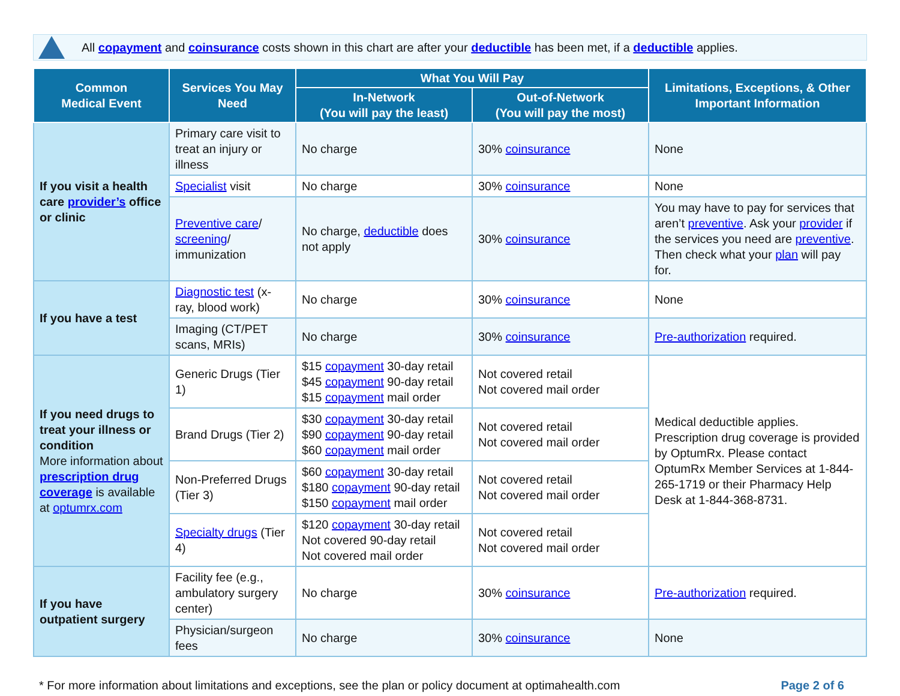All copayment and coinsurance costs shown in this chart are after your deductible has been met, if a deductible applies.
| Common Medical Event | Services You May Need | What You Will Pay | | Limitations, Exceptions, & Other Important Information |
| --- | --- | --- | --- | --- |
| | | In-Network (You will pay the least) | Out-of-Network (You will pay the most) | |
| If you visit a health care provider’s office or clinic | Primary care visit to treat an injury or illness | No charge | 30% coinsurance | None |
| | Specialist visit | No charge | 30% coinsurance | None |
| | Preventive care / screening / immunization | No charge, deductible does not apply | 30% coinsurance | You may have to pay for services that aren’t preventive . Ask your provider if the services you need are preventive . Then check what your plan will pay for. |
| If you have a test | Diagnostic test (x-ray, blood work) | No charge | 30% coinsurance | None |
| | Imaging (CT/PET scans, MRIs) | No charge | 30% coinsurance | Pre-authorization required. |
| If you need drugs to treat your illness or condition More information about prescription drug coverage is available at optumrx.com | Generic Drugs (Tier 1) | $15 copayment 30-day retail $45 copayment 90-day retail $15 copayment mail order | Not covered retail Not covered mail order | Medical deductible applies. Prescription drug coverage is provided by OptumRx. Please contact OptumRx Member Services at 1-844-265-1719 or their Pharmacy Help Desk at 1-844-368-8731. |
| | Brand Drugs (Tier 2) | $30 copayment 30-day retail $90 copayment 90-day retail $60 copayment mail order | Not covered retail Not covered mail order | |
| | Non-Preferred Drugs (Tier 3) | $60 copayment 30-day retail $180 copayment 90-day retail $150 copayment mail order | Not covered retail Not covered mail order | |
| | Specialty drugs (Tier 4) | $120 copayment 30-day retail Not covered 90-day retail Not covered mail order | Not covered retail Not covered mail order | |
| If you have outpatient surgery | Facility fee (e.g., ambulatory surgery center) | No charge | 30% coinsurance | Pre-authorization required. |
| | Physician/surgeon fees | No charge | 30% coinsurance | None |
* For more information about limitations and exceptions, see the plan or policy document at optimahealth.com
Page 2 of 6